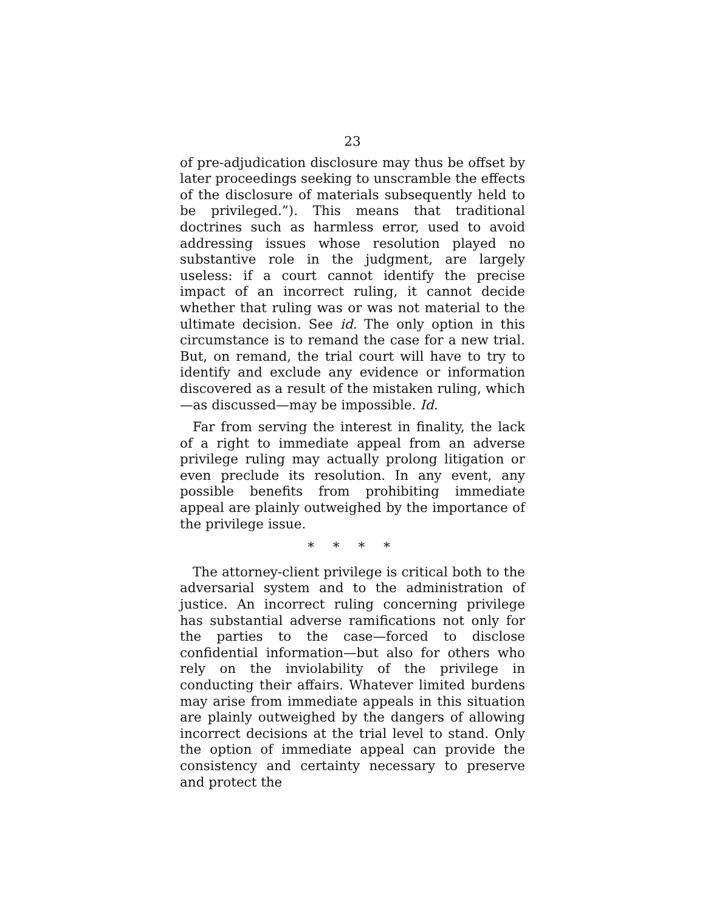23
of pre-adjudication disclosure may thus be offset by later proceedings seeking to unscramble the effects of the disclosure of materials subsequently held to be privileged.”). This means that traditional doctrines such as harmless error, used to avoid addressing issues whose resolution played no substantive role in the judgment, are largely useless: if a court cannot identify the precise impact of an incorrect ruling, it cannot decide whether that ruling was or was not material to the ultimate decision. See id. The only option in this circumstance is to remand the case for a new trial. But, on remand, the trial court will have to try to identify and exclude any evidence or information discovered as a result of the mistaken ruling, which—as discussed—may be impossible. Id.
Far from serving the interest in finality, the lack of a right to immediate appeal from an adverse privilege ruling may actually prolong litigation or even preclude its resolution. In any event, any possible benefits from prohibiting immediate appeal are plainly outweighed by the importance of the privilege issue.
* * * *
The attorney-client privilege is critical both to the adversarial system and to the administration of justice. An incorrect ruling concerning privilege has substantial adverse ramifications not only for the parties to the case—forced to disclose confidential information—but also for others who rely on the inviolability of the privilege in conducting their affairs. Whatever limited burdens may arise from immediate appeals in this situation are plainly outweighed by the dangers of allowing incorrect decisions at the trial level to stand. Only the option of immediate appeal can provide the consistency and certainty necessary to preserve and protect the